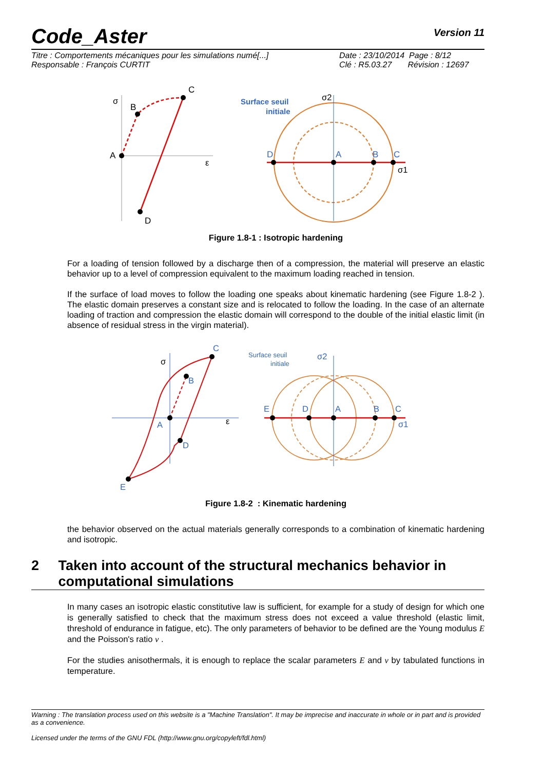Code_Aster
Version 11
Titre : Comportements mécaniques pour les simulations numé[...]
Responsable : François CURTIT
Date : 23/10/2014 Page : 8/12
Clé : R5.03.27 Révision : 12697
A
B
C
D
σ
ε
Surface seuil
initiale
D
A
B
C
σ2
σ1
Figure 1.8-1 : Isotropic hardening
For a loading of tension followed by a discharge then of a compression, the material will preserve an elastic behavior up to a level of compression equivalent to the maximum loading reached in tension.
If the surface of load moves to follow the loading one speaks about kinematic hardening (see Figure 1.8-2 ). The elastic domain preserves a constant size and is relocated to follow the loading. In the case of an alternate loading of traction and compression the elastic domain will correspond to the double of the initial elastic limit (in absence of residual stress in the virgin material).
A
B
C
D
E
σ
ε
Surface seuil
initiale
E
D
A
B
C
σ2
σ1
Figure 1.8-2 : Kinematic hardening
the behavior observed on the actual materials generally corresponds to a combination of kinematic hardening and isotropic.
2 Taken into account of the structural mechanics behavior in computational simulations
In many cases an isotropic elastic constitutive law is sufficient, for example for a study of design for which one is generally satisfied to check that the maximum stress does not exceed a value threshold (elastic limit, threshold of endurance in fatigue, etc). The only parameters of behavior to be defined are the Young modulus E and the Poisson's ratio ν .
For the studies anisothermals, it is enough to replace the scalar parameters E and ν by tabulated functions in temperature.
Warning : The translation process used on this website is a "Machine Translation". It may be imprecise and inaccurate in whole or in part and is provided as a convenience.
Licensed under the terms of the GNU FDL (http://www.gnu.org/copyleft/fdl.html)